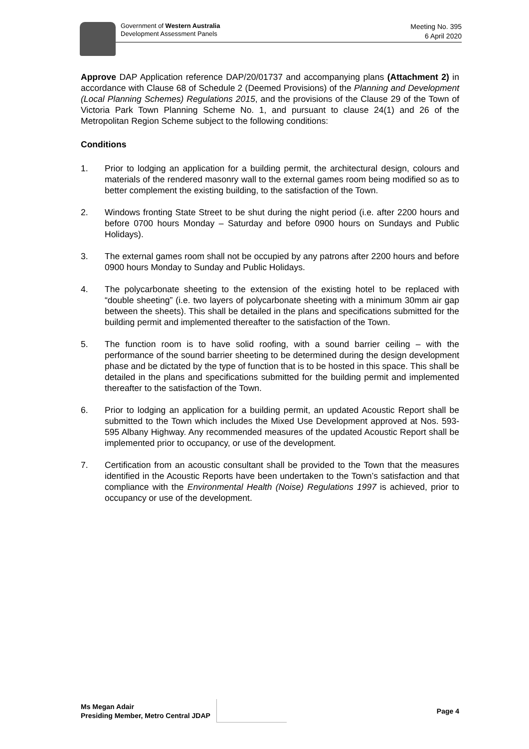Government of Western Australia
Development Assessment Panels
Meeting No. 395
6 April 2020
Approve DAP Application reference DAP/20/01737 and accompanying plans (Attachment 2) in accordance with Clause 68 of Schedule 2 (Deemed Provisions) of the Planning and Development (Local Planning Schemes) Regulations 2015, and the provisions of the Clause 29 of the Town of Victoria Park Town Planning Scheme No. 1, and pursuant to clause 24(1) and 26 of the Metropolitan Region Scheme subject to the following conditions:
Conditions
1. Prior to lodging an application for a building permit, the architectural design, colours and materials of the rendered masonry wall to the external games room being modified so as to better complement the existing building, to the satisfaction of the Town.
2. Windows fronting State Street to be shut during the night period (i.e. after 2200 hours and before 0700 hours Monday – Saturday and before 0900 hours on Sundays and Public Holidays).
3. The external games room shall not be occupied by any patrons after 2200 hours and before 0900 hours Monday to Sunday and Public Holidays.
4. The polycarbonate sheeting to the extension of the existing hotel to be replaced with “double sheeting” (i.e. two layers of polycarbonate sheeting with a minimum 30mm air gap between the sheets). This shall be detailed in the plans and specifications submitted for the building permit and implemented thereafter to the satisfaction of the Town.
5. The function room is to have solid roofing, with a sound barrier ceiling – with the performance of the sound barrier sheeting to be determined during the design development phase and be dictated by the type of function that is to be hosted in this space. This shall be detailed in the plans and specifications submitted for the building permit and implemented thereafter to the satisfaction of the Town.
6. Prior to lodging an application for a building permit, an updated Acoustic Report shall be submitted to the Town which includes the Mixed Use Development approved at Nos. 593-595 Albany Highway. Any recommended measures of the updated Acoustic Report shall be implemented prior to occupancy, or use of the development.
7. Certification from an acoustic consultant shall be provided to the Town that the measures identified in the Acoustic Reports have been undertaken to the Town’s satisfaction and that compliance with the Environmental Health (Noise) Regulations 1997 is achieved, prior to occupancy or use of the development.
Ms Megan Adair
Presiding Member, Metro Central JDAP
Page 4